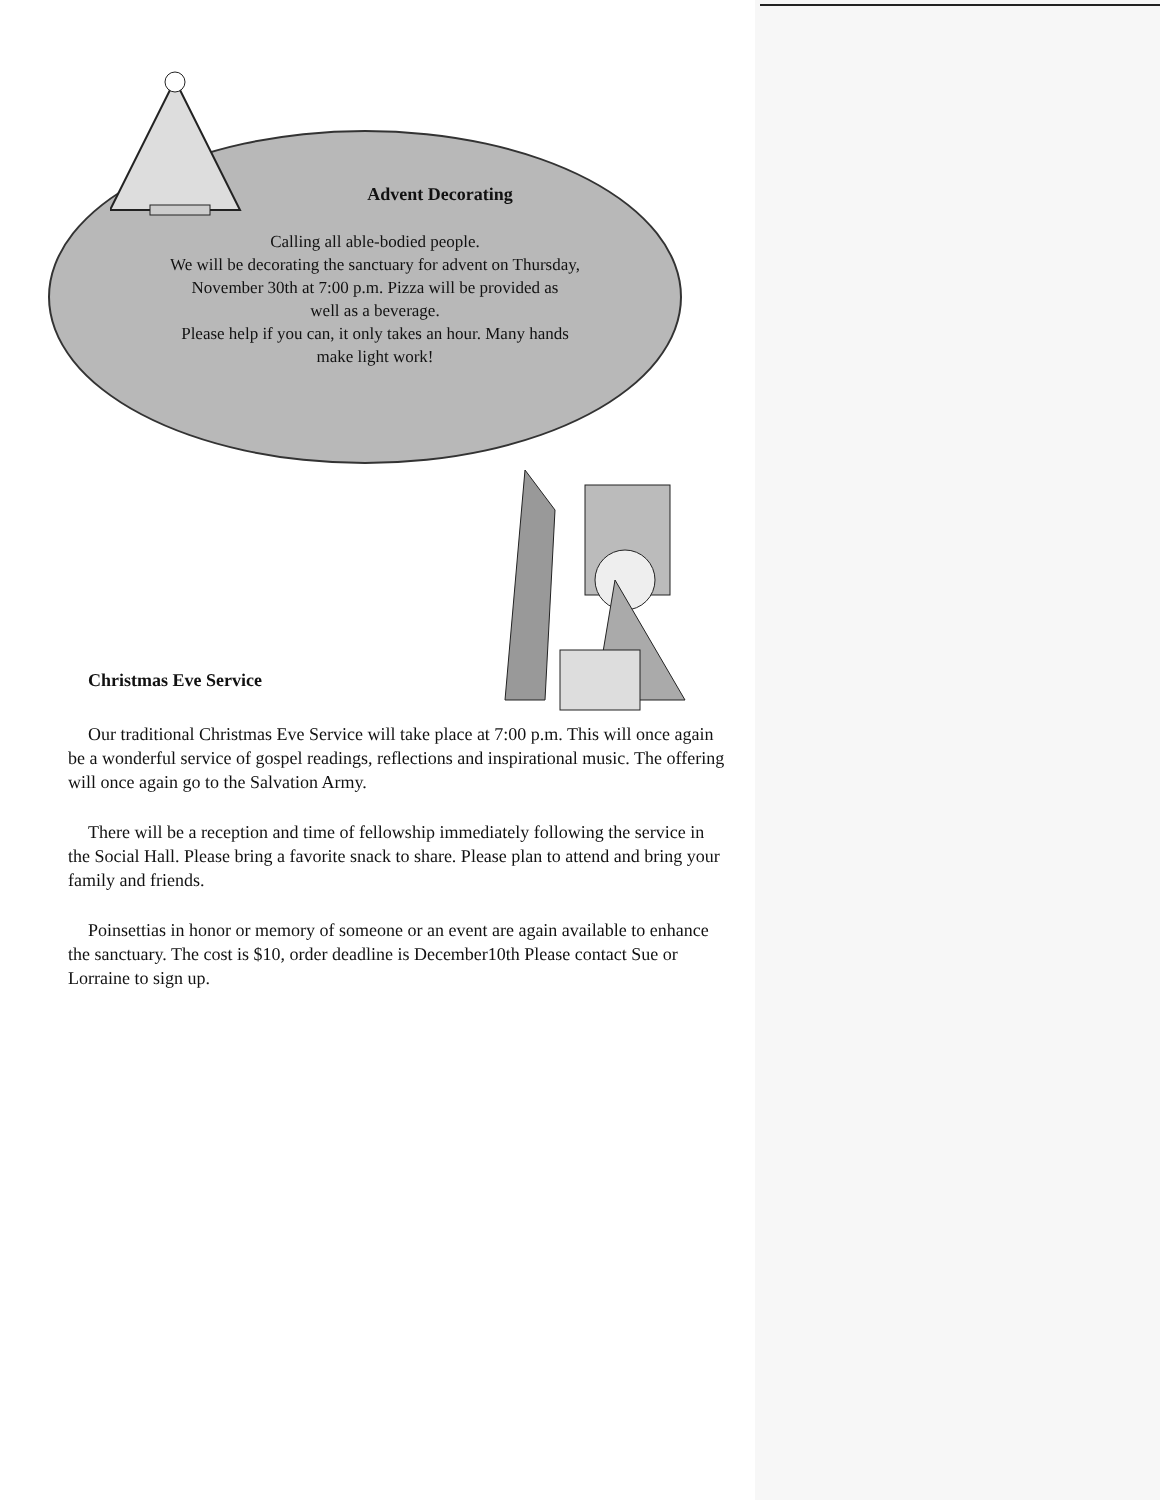Advent Decorating
Calling all able-bodied people.
We will be decorating the sanctuary for advent on Thursday,
November 30th at 7:00 p.m. Pizza will be provided as
well as a beverage.
Please help if you can, it only takes an hour. Many hands
make light work!
Christmas Eve Service
Our traditional Christmas Eve Service will take place at 7:00 p.m. This will once again be a wonderful service of gospel readings, reflections and inspirational music. The offering will once again go to the Salvation Army.
There will be a reception and time of fellowship immediately following the service in the Social Hall. Please bring a favorite snack to share. Please plan to attend and bring your family and friends.
Poinsettias in honor or memory of someone or an event are again available to enhance the sanctuary. The cost is $10, order deadline is December10th Please contact Sue or Lorraine to sign up.